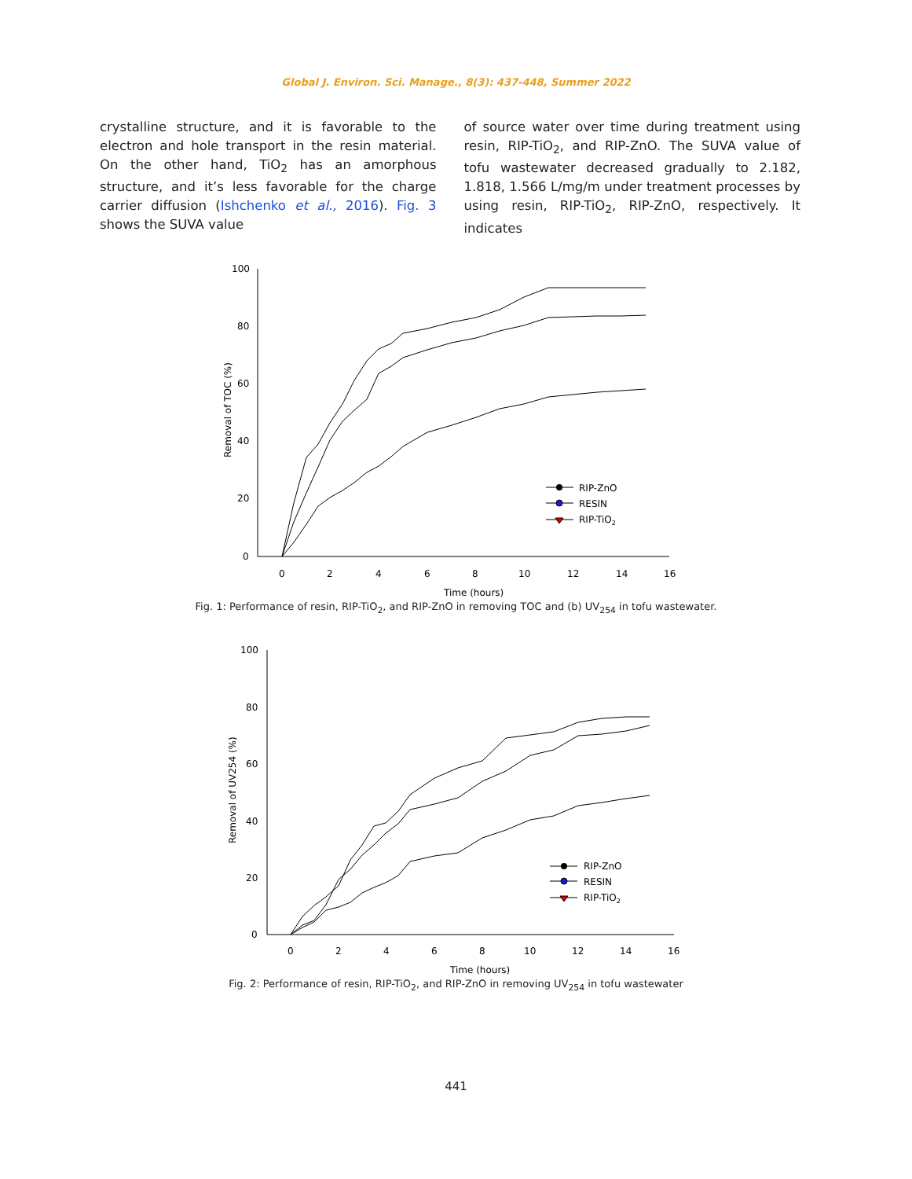Global J. Environ. Sci. Manage., 8(3): 437-448, Summer 2022
crystalline structure, and it is favorable to the electron and hole transport in the resin material. On the other hand, TiO<sub>2</sub> has an amorphous structure, and it’s less favorable for the charge carrier diffusion (Ishchenko et al., 2016). Fig. 3 shows the SUVA value
of source water over time during treatment using resin, RIP-TiO<sub>2</sub>, and RIP-ZnO. The SUVA value of tofu wastewater decreased gradually to 2.182, 1.818, 1.566 L/mg/m under treatment processes by using resin, RIP-TiO<sub>2</sub>, RIP-ZnO, respectively. It indicates
100
80
60
40
20
0
0
2
4
6
8
10
12
14
16
Time (hours)
Removal of TOC (%)
RIP-ZnO
RESIN
RIP-TiO2
Fig. 1: Performance of resin, RIP-TiO<sub>2</sub>, and RIP-ZnO in removing TOC and (b) UV<sub>254</sub> in tofu wastewater.
100
80
60
40
20
0
0
2
4
6
8
10
12
14
16
Time (hours)
Removal of UV254 (%)
RIP-ZnO
RESIN
RIP-TiO2
Fig. 2: Performance of resin, RIP-TiO<sub>2</sub>, and RIP-ZnO in removing UV<sub>254</sub> in tofu wastewater
441